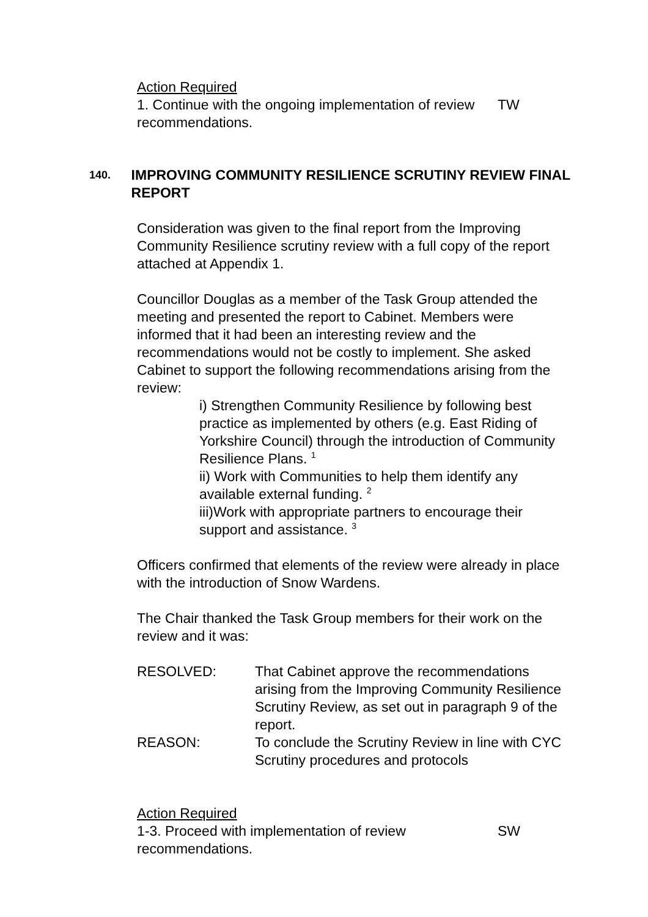Action Required
1. Continue with the ongoing implementation of review recommendations.
TW
140.
IMPROVING COMMUNITY RESILIENCE SCRUTINY REVIEW FINAL REPORT
Consideration was given to the final report from the Improving Community Resilience scrutiny review with a full copy of the report attached at Appendix 1.
Councillor Douglas as a member of the Task Group attended the meeting and presented the report to Cabinet. Members were informed that it had been an interesting review and the recommendations would not be costly to implement. She asked Cabinet to support the following recommendations arising from the review:
i) Strengthen Community Resilience by following best practice as implemented by others (e.g. East Riding of Yorkshire Council) through the introduction of Community Resilience Plans. <sup>1</sup>
ii) Work with Communities to help them identify any available external funding. <sup>2</sup>
iii)Work with appropriate partners to encourage their support and assistance. <sup>3</sup>
Officers confirmed that elements of the review were already in place with the introduction of Snow Wardens.
The Chair thanked the Task Group members for their work on the review and it was:
| RESOLVED: | That Cabinet approve the recommendations arising from the Improving Community Resilience Scrutiny Review, as set out in paragraph 9 of the report. |
| REASON: | To conclude the Scrutiny Review in line with CYC Scrutiny procedures and protocols |
Action Required
1-3. Proceed with implementation of review recommendations.
SW